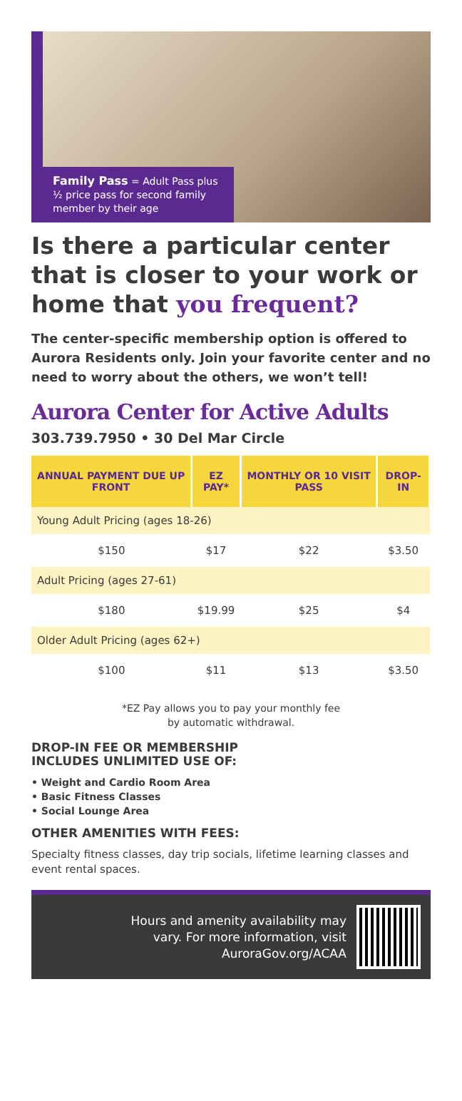Family Pass = Adult Pass plus ½ price pass for second family member by their age
Is there a particular center that is closer to your work or home that you frequent?
The center-specific membership option is offered to Aurora Residents only. Join your favorite center and no need to worry about the others, we won’t tell!
Aurora Center for Active Adults
303.739.7950 • 30 Del Mar Circle
| ANNUAL PAYMENT DUE UP FRONT | EZ PAY* | MONTHLY OR 10 VISIT PASS | DROP-IN |
| --- | --- | --- | --- |
| Young Adult Pricing (ages 18-26) | | | |
| $150 | $17 | $22 | $3.50 |
| Adult Pricing (ages 27-61) | | | |
| $180 | $19.99 | $25 | $4 |
| Older Adult Pricing (ages 62+) | | | |
| $100 | $11 | $13 | $3.50 |
*EZ Pay allows you to pay your monthly fee
by automatic withdrawal.
DROP-IN FEE OR MEMBERSHIP
INCLUDES UNLIMITED USE OF:
• Weight and Cardio Room Area
• Basic Fitness Classes
• Social Lounge Area
OTHER AMENITIES WITH FEES:
Specialty fitness classes, day trip socials, lifetime learning classes and event rental spaces.
Hours and amenity availability may
vary. For more information, visit
AuroraGov.org/ACAA